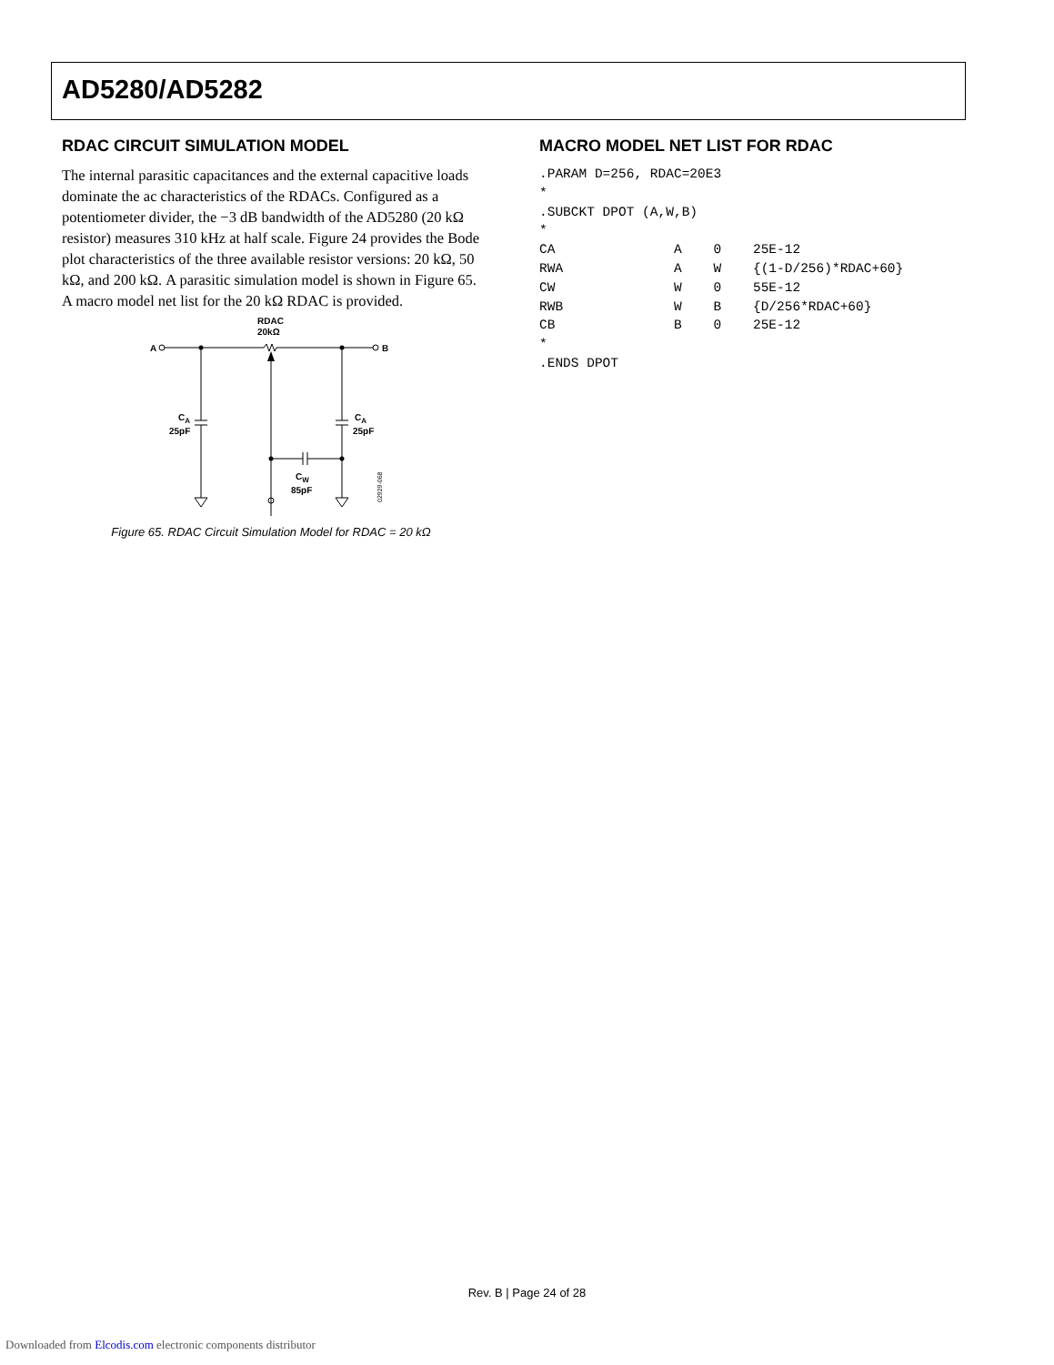AD5280/AD5282
RDAC CIRCUIT SIMULATION MODEL
The internal parasitic capacitances and the external capacitive loads dominate the ac characteristics of the RDACs. Configured as a potentiometer divider, the −3 dB bandwidth of the AD5280 (20 kΩ resistor) measures 310 kHz at half scale. Figure 24 provides the Bode plot characteristics of the three available resistor versions: 20 kΩ, 50 kΩ, and 200 kΩ. A parasitic simulation model is shown in Figure 65. A macro model net list for the 20 kΩ RDAC is provided.
A
B
RDAC
20kΩ
CA
25pF
CA
25pF
CW
85pF
02929-068
Figure 65. RDAC Circuit Simulation Model for RDAC = 20 kΩ
MACRO MODEL NET LIST FOR RDAC
.PARAM D=256, RDAC=20E3
*
.SUBCKT DPOT (A,W,B)
*
CA               A    0    25E-12
RWA              A    W    {(1-D/256)*RDAC+60}
CW               W    0    55E-12
RWB              W    B    {D/256*RDAC+60}
CB               B    0    25E-12
*
.ENDS DPOT
Rev. B | Page 24 of 28
Downloaded from Elcodis.com electronic components distributor